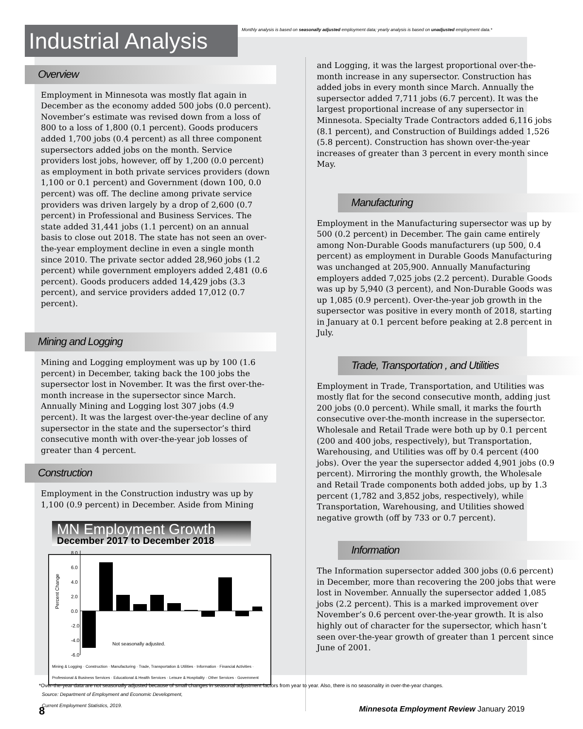Industrial Analysis
Monthly analysis is based on seasonally adjusted employment data; yearly analysis is based on unadjusted employment data.*
Overview
Employment in Minnesota was mostly flat again in December as the economy added 500 jobs (0.0 percent). November’s estimate was revised down from a loss of 800 to a loss of 1,800 (0.1 percent). Goods producers added 1,700 jobs (0.4 percent) as all three component supersectors added jobs on the month. Service providers lost jobs, however, off by 1,200 (0.0 percent) as employment in both private services providers (down 1,100 or 0.1 percent) and Government (down 100, 0.0 percent) was off. The decline among private service providers was driven largely by a drop of 2,600 (0.7 percent) in Professional and Business Services. The state added 31,441 jobs (1.1 percent) on an annual basis to close out 2018. The state has not seen an over-the-year employment decline in even a single month since 2010. The private sector added 28,960 jobs (1.2 percent) while government employers added 2,481 (0.6 percent). Goods producers added 14,429 jobs (3.3 percent), and service providers added 17,012 (0.7 percent).
Mining and Logging
Mining and Logging employment was up by 100 (1.6 percent) in December, taking back the 100 jobs the supersector lost in November. It was the first over-the-month increase in the supersector since March. Annually Mining and Logging lost 307 jobs (4.9 percent). It was the largest over-the-year decline of any supersector in the state and the supersector’s third consecutive month with over-the-year job losses of greater than 4 percent.
Construction
Employment in the Construction industry was up by 1,100 (0.9 percent) in December. Aside from Mining
MN Employment Growth
December 2017 to December 2018
Percent Change
8.0
6.0
4.0
2.0
0.0
-2.0
-4.0
-6.0
Not seasonally adjusted.
Mining & Logging · Construction · Manufacturing · Trade, Transportation & Utilities · Information · Financial Activities · Professional & Business Services · Educational & Health Services · Leisure & Hospitality · Other Services · Government
Source: Department of Employment and Economic Development,
Current Employment Statistics, 2019.
and Logging, it was the largest proportional over-the-month increase in any supersector. Construction has added jobs in every month since March. Annually the supersector added 7,711 jobs (6.7 percent). It was the largest proportional increase of any supersector in Minnesota. Specialty Trade Contractors added 6,116 jobs (8.1 percent), and Construction of Buildings added 1,526 (5.8 percent). Construction has shown over-the-year increases of greater than 3 percent in every month since May.
Manufacturing
Employment in the Manufacturing supersector was up by 500 (0.2 percent) in December. The gain came entirely among Non-Durable Goods manufacturers (up 500, 0.4 percent) as employment in Durable Goods Manufacturing was unchanged at 205,900. Annually Manufacturing employers added 7,025 jobs (2.2 percent). Durable Goods was up by 5,940 (3 percent), and Non-Durable Goods was up 1,085 (0.9 percent). Over-the-year job growth in the supersector was positive in every month of 2018, starting in January at 0.1 percent before peaking at 2.8 percent in July.
Trade, Transportation , and Utilities
Employment in Trade, Transportation, and Utilities was mostly flat for the second consecutive month, adding just 200 jobs (0.0 percent). While small, it marks the fourth consecutive over-the-month increase in the supersector. Wholesale and Retail Trade were both up by 0.1 percent (200 and 400 jobs, respectively), but Transportation, Warehousing, and Utilities was off by 0.4 percent (400 jobs). Over the year the supersector added 4,901 jobs (0.9 percent). Mirroring the monthly growth, the Wholesale and Retail Trade components both added jobs, up by 1.3 percent (1,782 and 3,852 jobs, respectively), while Transportation, Warehousing, and Utilities showed negative growth (off by 733 or 0.7 percent).
Information
The Information supersector added 300 jobs (0.6 percent) in December, more than recovering the 200 jobs that were lost in November. Annually the supersector added 1,085 jobs (2.2 percent). This is a marked improvement over November’s 0.6 percent over-the-year growth. It is also highly out of character for the supersector, which hasn’t seen over-the-year growth of greater than 1 percent since June of 2001.
*Over-the-year data are not seasonally adjusted because of small changes in seasonal adjustment factors from year to year. Also, there is no seasonality in over-the-year changes.
8 Minnesota Employment Review January 2019